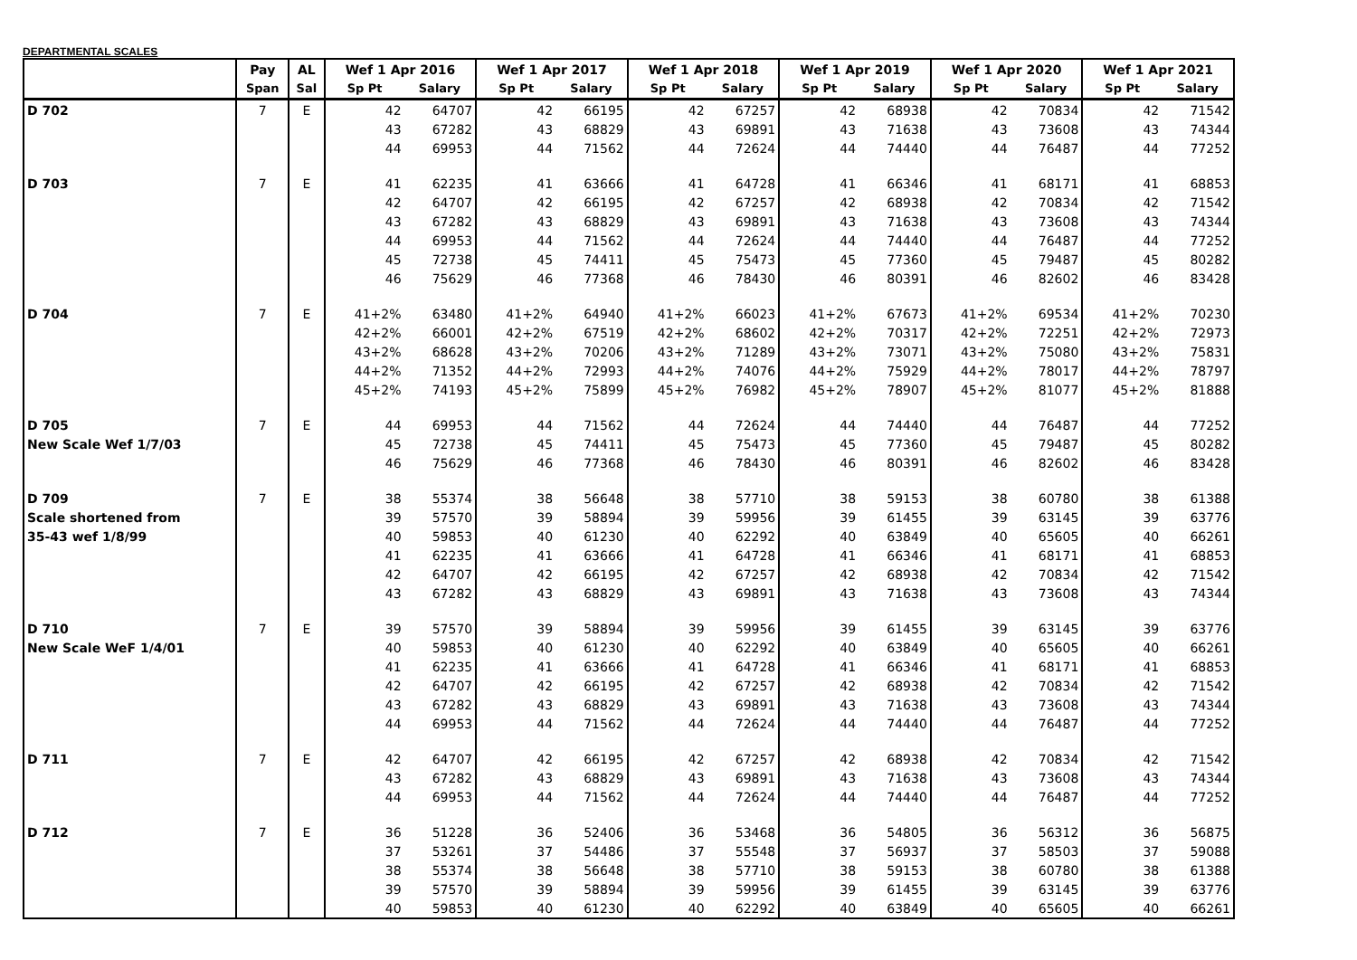DEPARTMENTAL SCALES
| | Pay | AL | Wef 1 Apr 2016 | | Wef 1 Apr 2017 | | Wef 1 Apr 2018 | | Wef 1 Apr 2019 | | Wef 1 Apr 2020 | | Wef 1 Apr 2021 | |
| --- | --- | --- | --- | --- | --- | --- | --- | --- | --- | --- | --- | --- | --- | --- |
| | Span | Sal | Sp Pt | Salary | Sp Pt | Salary | Sp Pt | Salary | Sp Pt | Salary | Sp Pt | Salary | Sp Pt | Salary |
| D 702 | 7 | E | 42 | 64707 | 42 | 66195 | 42 | 67257 | 42 | 68938 | 42 | 70834 | 42 | 71542 |
| | | | 43 | 67282 | 43 | 68829 | 43 | 69891 | 43 | 71638 | 43 | 73608 | 43 | 74344 |
| | | | 44 | 69953 | 44 | 71562 | 44 | 72624 | 44 | 74440 | 44 | 76487 | 44 | 77252 |
| D 703 | 7 | E | 41 | 62235 | 41 | 63666 | 41 | 64728 | 41 | 66346 | 41 | 68171 | 41 | 68853 |
| | | | 42 | 64707 | 42 | 66195 | 42 | 67257 | 42 | 68938 | 42 | 70834 | 42 | 71542 |
| | | | 43 | 67282 | 43 | 68829 | 43 | 69891 | 43 | 71638 | 43 | 73608 | 43 | 74344 |
| | | | 44 | 69953 | 44 | 71562 | 44 | 72624 | 44 | 74440 | 44 | 76487 | 44 | 77252 |
| | | | 45 | 72738 | 45 | 74411 | 45 | 75473 | 45 | 77360 | 45 | 79487 | 45 | 80282 |
| | | | 46 | 75629 | 46 | 77368 | 46 | 78430 | 46 | 80391 | 46 | 82602 | 46 | 83428 |
| D 704 | 7 | E | 41+2% | 63480 | 41+2% | 64940 | 41+2% | 66023 | 41+2% | 67673 | 41+2% | 69534 | 41+2% | 70230 |
| | | | 42+2% | 66001 | 42+2% | 67519 | 42+2% | 68602 | 42+2% | 70317 | 42+2% | 72251 | 42+2% | 72973 |
| | | | 43+2% | 68628 | 43+2% | 70206 | 43+2% | 71289 | 43+2% | 73071 | 43+2% | 75080 | 43+2% | 75831 |
| | | | 44+2% | 71352 | 44+2% | 72993 | 44+2% | 74076 | 44+2% | 75929 | 44+2% | 78017 | 44+2% | 78797 |
| | | | 45+2% | 74193 | 45+2% | 75899 | 45+2% | 76982 | 45+2% | 78907 | 45+2% | 81077 | 45+2% | 81888 |
| D 705 | 7 | E | 44 | 69953 | 44 | 71562 | 44 | 72624 | 44 | 74440 | 44 | 76487 | 44 | 77252 |
| New Scale Wef 1/7/03 | | | 45 | 72738 | 45 | 74411 | 45 | 75473 | 45 | 77360 | 45 | 79487 | 45 | 80282 |
| | | | 46 | 75629 | 46 | 77368 | 46 | 78430 | 46 | 80391 | 46 | 82602 | 46 | 83428 |
| D 709 | 7 | E | 38 | 55374 | 38 | 56648 | 38 | 57710 | 38 | 59153 | 38 | 60780 | 38 | 61388 |
| Scale shortened from | | | 39 | 57570 | 39 | 58894 | 39 | 59956 | 39 | 61455 | 39 | 63145 | 39 | 63776 |
| 35-43 wef 1/8/99 | | | 40 | 59853 | 40 | 61230 | 40 | 62292 | 40 | 63849 | 40 | 65605 | 40 | 66261 |
| | | | 41 | 62235 | 41 | 63666 | 41 | 64728 | 41 | 66346 | 41 | 68171 | 41 | 68853 |
| | | | 42 | 64707 | 42 | 66195 | 42 | 67257 | 42 | 68938 | 42 | 70834 | 42 | 71542 |
| | | | 43 | 67282 | 43 | 68829 | 43 | 69891 | 43 | 71638 | 43 | 73608 | 43 | 74344 |
| D 710 | 7 | E | 39 | 57570 | 39 | 58894 | 39 | 59956 | 39 | 61455 | 39 | 63145 | 39 | 63776 |
| New Scale WeF 1/4/01 | | | 40 | 59853 | 40 | 61230 | 40 | 62292 | 40 | 63849 | 40 | 65605 | 40 | 66261 |
| | | | 41 | 62235 | 41 | 63666 | 41 | 64728 | 41 | 66346 | 41 | 68171 | 41 | 68853 |
| | | | 42 | 64707 | 42 | 66195 | 42 | 67257 | 42 | 68938 | 42 | 70834 | 42 | 71542 |
| | | | 43 | 67282 | 43 | 68829 | 43 | 69891 | 43 | 71638 | 43 | 73608 | 43 | 74344 |
| | | | 44 | 69953 | 44 | 71562 | 44 | 72624 | 44 | 74440 | 44 | 76487 | 44 | 77252 |
| D 711 | 7 | E | 42 | 64707 | 42 | 66195 | 42 | 67257 | 42 | 68938 | 42 | 70834 | 42 | 71542 |
| | | | 43 | 67282 | 43 | 68829 | 43 | 69891 | 43 | 71638 | 43 | 73608 | 43 | 74344 |
| | | | 44 | 69953 | 44 | 71562 | 44 | 72624 | 44 | 74440 | 44 | 76487 | 44 | 77252 |
| D 712 | 7 | E | 36 | 51228 | 36 | 52406 | 36 | 53468 | 36 | 54805 | 36 | 56312 | 36 | 56875 |
| | | | 37 | 53261 | 37 | 54486 | 37 | 55548 | 37 | 56937 | 37 | 58503 | 37 | 59088 |
| | | | 38 | 55374 | 38 | 56648 | 38 | 57710 | 38 | 59153 | 38 | 60780 | 38 | 61388 |
| | | | 39 | 57570 | 39 | 58894 | 39 | 59956 | 39 | 61455 | 39 | 63145 | 39 | 63776 |
| | | | 40 | 59853 | 40 | 61230 | 40 | 62292 | 40 | 63849 | 40 | 65605 | 40 | 66261 |